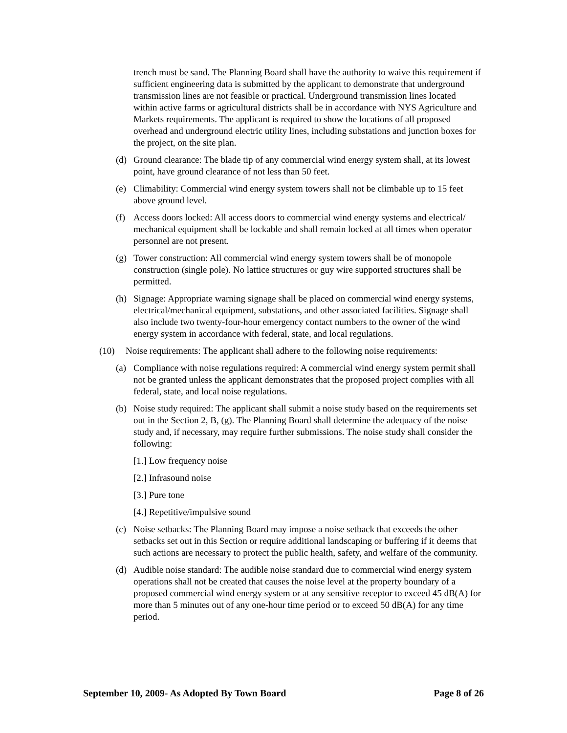trench must be sand. The Planning Board shall have the authority to waive this requirement if sufficient engineering data is submitted by the applicant to demonstrate that underground transmission lines are not feasible or practical. Underground transmission lines located within active farms or agricultural districts shall be in accordance with NYS Agriculture and Markets requirements. The applicant is required to show the locations of all proposed overhead and underground electric utility lines, including substations and junction boxes for the project, on the site plan.
(d) Ground clearance: The blade tip of any commercial wind energy system shall, at its lowest point, have ground clearance of not less than 50 feet.
(e) Climability: Commercial wind energy system towers shall not be climbable up to 15 feet above ground level.
(f) Access doors locked: All access doors to commercial wind energy systems and electrical/ mechanical equipment shall be lockable and shall remain locked at all times when operator personnel are not present.
(g) Tower construction: All commercial wind energy system towers shall be of monopole construction (single pole). No lattice structures or guy wire supported structures shall be permitted.
(h) Signage: Appropriate warning signage shall be placed on commercial wind energy systems, electrical/mechanical equipment, substations, and other associated facilities. Signage shall also include two twenty-four-hour emergency contact numbers to the owner of the wind energy system in accordance with federal, state, and local regulations.
(10) Noise requirements: The applicant shall adhere to the following noise requirements:
(a) Compliance with noise regulations required: A commercial wind energy system permit shall not be granted unless the applicant demonstrates that the proposed project complies with all federal, state, and local noise regulations.
(b) Noise study required: The applicant shall submit a noise study based on the requirements set out in the Section 2, B, (g). The Planning Board shall determine the adequacy of the noise study and, if necessary, may require further submissions. The noise study shall consider the following:
[1.] Low frequency noise
[2.] Infrasound noise
[3.] Pure tone
[4.] Repetitive/impulsive sound
(c) Noise setbacks: The Planning Board may impose a noise setback that exceeds the other setbacks set out in this Section or require additional landscaping or buffering if it deems that such actions are necessary to protect the public health, safety, and welfare of the community.
(d) Audible noise standard: The audible noise standard due to commercial wind energy system operations shall not be created that causes the noise level at the property boundary of a proposed commercial wind energy system or at any sensitive receptor to exceed 45 dB(A) for more than 5 minutes out of any one-hour time period or to exceed 50 dB(A) for any time period.
September 10, 2009- As Adopted By Town Board Page 8 of 26